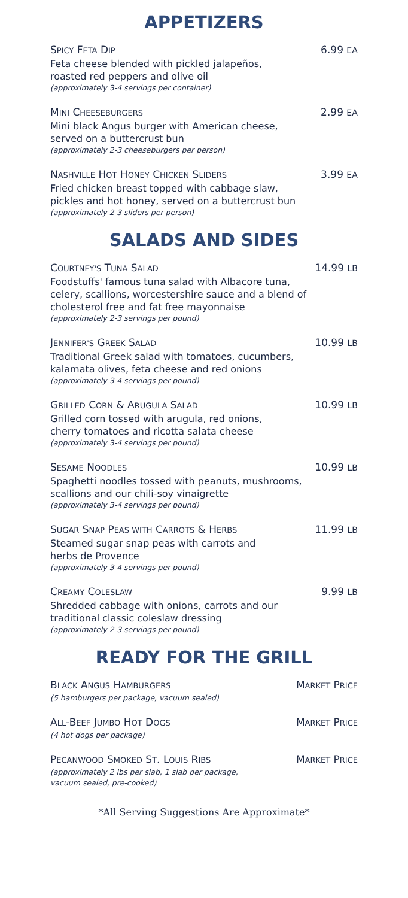APPETIZERS
SPICY FETA DIP 6.99 EA
Feta cheese blended with pickled jalapeños,
roasted red peppers and olive oil
(approximately 3-4 servings per container)
MINI CHEESEBURGERS 2.99 EA
Mini black Angus burger with American cheese,
served on a buttercrust bun
(approximately 2-3 cheeseburgers per person)
NASHVILLE HOT HONEY CHICKEN SLIDERS 3.99 EA
Fried chicken breast topped with cabbage slaw,
pickles and hot honey, served on a buttercrust bun
(approximately 2-3 sliders per person)
SALADS AND SIDES
COURTNEY'S TUNA SALAD 14.99 LB
Foodstuffs' famous tuna salad with Albacore tuna,
celery, scallions, worcestershire sauce and a blend of
cholesterol free and fat free mayonnaise
(approximately 2-3 servings per pound)
JENNIFER'S GREEK SALAD 10.99 LB
Traditional Greek salad with tomatoes, cucumbers,
kalamata olives, feta cheese and red onions
(approximately 3-4 servings per pound)
GRILLED CORN & ARUGULA SALAD 10.99 LB
Grilled corn tossed with arugula, red onions,
cherry tomatoes and ricotta salata cheese
(approximately 3-4 servings per pound)
SESAME NOODLES 10.99 LB
Spaghetti noodles tossed with peanuts, mushrooms,
scallions and our chili-soy vinaigrette
(approximately 3-4 servings per pound)
SUGAR SNAP PEAS WITH CARROTS & HERBS 11.99 LB
Steamed sugar snap peas with carrots and
herbs de Provence
(approximately 3-4 servings per pound)
CREAMY COLESLAW 9.99 LB
Shredded cabbage with onions, carrots and our
traditional classic coleslaw dressing
(approximately 2-3 servings per pound)
READY FOR THE GRILL
BLACK ANGUS HAMBURGERS MARKET PRICE
(5 hamburgers per package, vacuum sealed)
ALL-BEEF JUMBO HOT DOGS MARKET PRICE
(4 hot dogs per package)
PECANWOOD SMOKED ST. LOUIS RIBS MARKET PRICE
(approximately 2 lbs per slab, 1 slab per package,
vacuum sealed, pre-cooked)
*All Serving Suggestions Are Approximate*